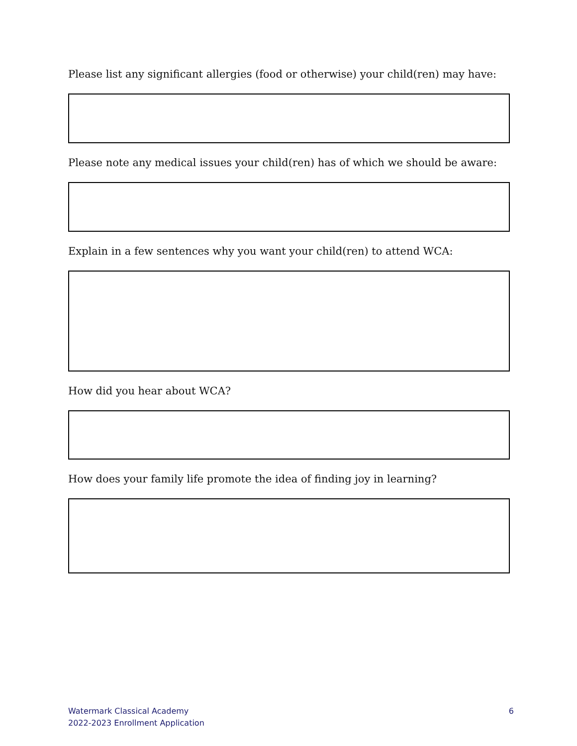Please list any significant allergies (food or otherwise) your child(ren) may have:
Please note any medical issues your child(ren) has of which we should be aware:
Explain in a few sentences why you want your child(ren) to attend WCA:
How did you hear about WCA?
How does your family life promote the idea of finding joy in learning?
Watermark Classical Academy
2022-2023 Enrollment Application
6